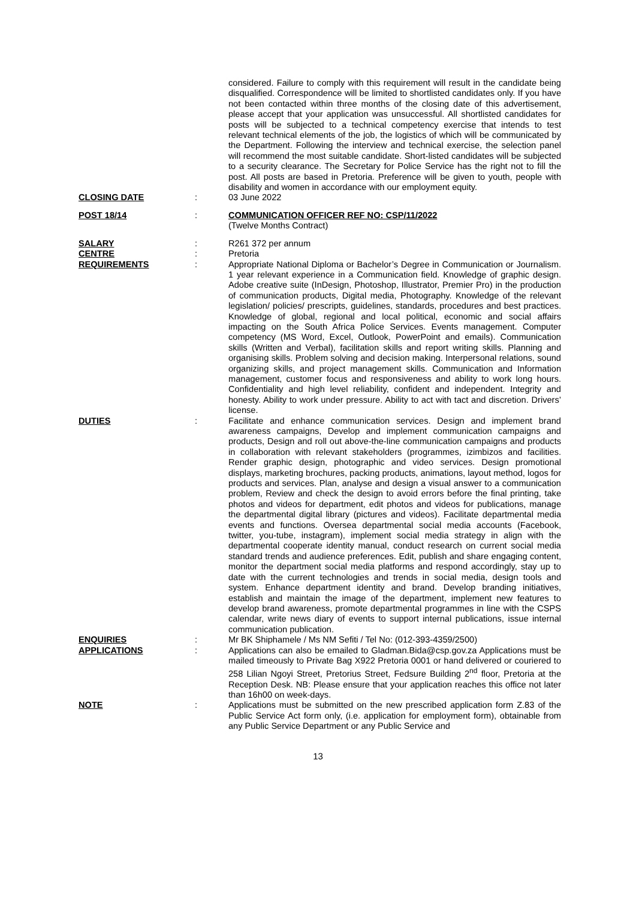considered. Failure to comply with this requirement will result in the candidate being disqualified. Correspondence will be limited to shortlisted candidates only. If you have not been contacted within three months of the closing date of this advertisement, please accept that your application was unsuccessful. All shortlisted candidates for posts will be subjected to a technical competency exercise that intends to test relevant technical elements of the job, the logistics of which will be communicated by the Department. Following the interview and technical exercise, the selection panel will recommend the most suitable candidate. Short-listed candidates will be subjected to a security clearance. The Secretary for Police Service has the right not to fill the post. All posts are based in Pretoria. Preference will be given to youth, people with disability and women in accordance with our employment equity.
CLOSING DATE : 03 June 2022
POST 18/14 : COMMUNICATION OFFICER REF NO: CSP/11/2022
(Twelve Months Contract)
SALARY : R261 372 per annum
CENTRE : Pretoria
REQUIREMENTS : Appropriate National Diploma or Bachelor’s Degree in Communication or Journalism. 1 year relevant experience in a Communication field. Knowledge of graphic design. Adobe creative suite (InDesign, Photoshop, Illustrator, Premier Pro) in the production of communication products, Digital media, Photography. Knowledge of the relevant legislation/ policies/ prescripts, guidelines, standards, procedures and best practices. Knowledge of global, regional and local political, economic and social affairs impacting on the South Africa Police Services. Events management. Computer competency (MS Word, Excel, Outlook, PowerPoint and emails). Communication skills (Written and Verbal), facilitation skills and report writing skills. Planning and organising skills. Problem solving and decision making. Interpersonal relations, sound organizing skills, and project management skills. Communication and Information management, customer focus and responsiveness and ability to work long hours. Confidentiality and high level reliability, confident and independent. Integrity and honesty. Ability to work under pressure. Ability to act with tact and discretion. Drivers’ license.
DUTIES : Facilitate and enhance communication services. Design and implement brand awareness campaigns, Develop and implement communication campaigns and products, Design and roll out above-the-line communication campaigns and products in collaboration with relevant stakeholders (programmes, izimbizos and facilities. Render graphic design, photographic and video services. Design promotional displays, marketing brochures, packing products, animations, layout method, logos for products and services. Plan, analyse and design a visual answer to a communication problem, Review and check the design to avoid errors before the final printing, take photos and videos for department, edit photos and videos for publications, manage the departmental digital library (pictures and videos). Facilitate departmental media events and functions. Oversea departmental social media accounts (Facebook, twitter, you-tube, instagram), implement social media strategy in align with the departmental cooperate identity manual, conduct research on current social media standard trends and audience preferences. Edit, publish and share engaging content, monitor the department social media platforms and respond accordingly, stay up to date with the current technologies and trends in social media, design tools and system. Enhance department identity and brand. Develop branding initiatives, establish and maintain the image of the department, implement new features to develop brand awareness, promote departmental programmes in line with the CSPS calendar, write news diary of events to support internal publications, issue internal communication publication.
ENQUIRIES : Mr BK Shiphamele / Ms NM Sefiti / Tel No: (012-393-4359/2500)
APPLICATIONS : Applications can also be emailed to Gladman.Bida@csp.gov.za Applications must be mailed timeously to Private Bag X922 Pretoria 0001 or hand delivered or couriered to 258 Lilian Ngoyi Street, Pretorius Street, Fedsure Building 2<sup>nd</sup> floor, Pretoria at the Reception Desk. NB: Please ensure that your application reaches this office not later than 16h00 on week-days.
NOTE : Applications must be submitted on the new prescribed application form Z.83 of the Public Service Act form only, (i.e. application for employment form), obtainable from any Public Service Department or any Public Service and
13